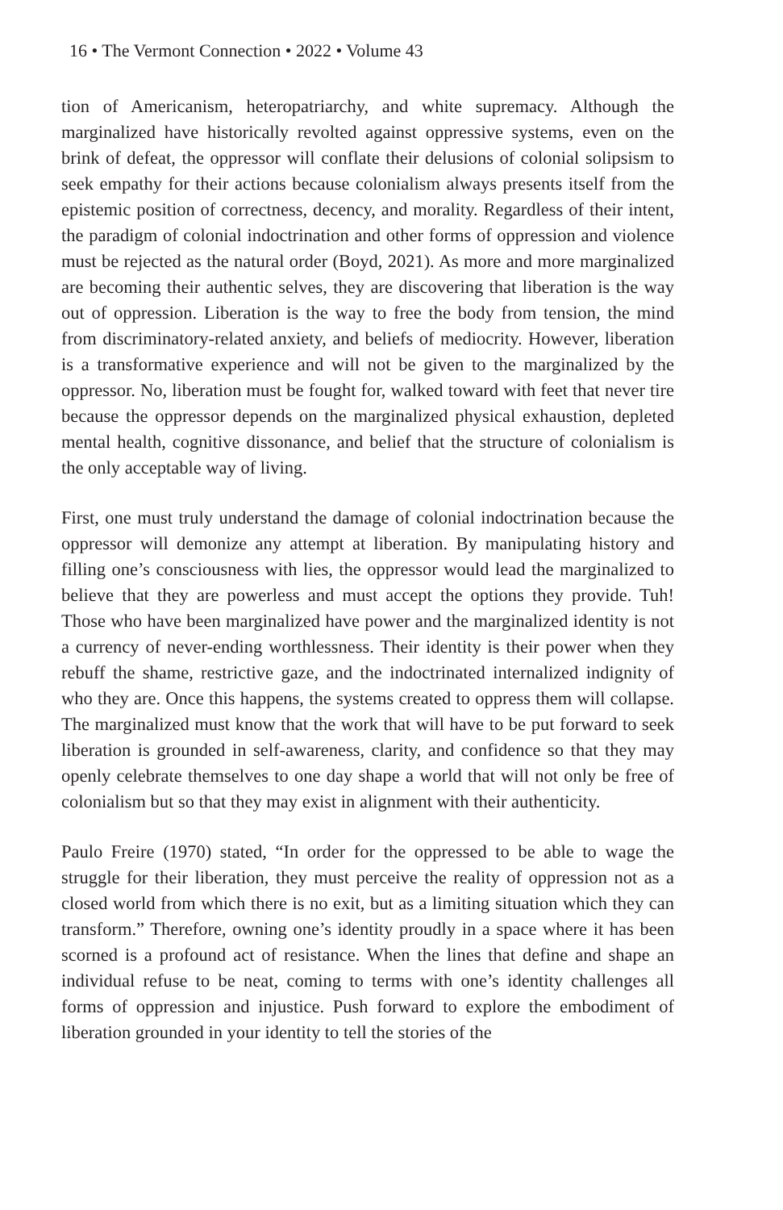16 • The Vermont Connection • 2022 • Volume 43
tion of Americanism, heteropatriarchy, and white supremacy. Although the marginalized have historically revolted against oppressive systems, even on the brink of defeat, the oppressor will conflate their delusions of colonial solipsism to seek empathy for their actions because colonialism always presents itself from the epistemic position of correctness, decency, and morality. Regardless of their intent, the paradigm of colonial indoctrination and other forms of oppression and violence must be rejected as the natural order (Boyd, 2021). As more and more marginalized are becoming their authentic selves, they are discovering that liberation is the way out of oppression. Liberation is the way to free the body from tension, the mind from discriminatory-related anxiety, and beliefs of mediocrity. However, liberation is a transformative experience and will not be given to the marginalized by the oppressor. No, liberation must be fought for, walked toward with feet that never tire because the oppressor depends on the marginalized physical exhaustion, depleted mental health, cognitive dissonance, and belief that the structure of colonialism is the only acceptable way of living.
First, one must truly understand the damage of colonial indoctrination because the oppressor will demonize any attempt at liberation. By manipulating history and filling one’s consciousness with lies, the oppressor would lead the marginalized to believe that they are powerless and must accept the options they provide. Tuh! Those who have been marginalized have power and the marginalized identity is not a currency of never-ending worthlessness. Their identity is their power when they rebuff the shame, restrictive gaze, and the indoctrinated internalized indignity of who they are. Once this happens, the systems created to oppress them will collapse. The marginalized must know that the work that will have to be put forward to seek liberation is grounded in self-awareness, clarity, and confidence so that they may openly celebrate themselves to one day shape a world that will not only be free of colonialism but so that they may exist in alignment with their authenticity.
Paulo Freire (1970) stated, “In order for the oppressed to be able to wage the struggle for their liberation, they must perceive the reality of oppression not as a closed world from which there is no exit, but as a limiting situation which they can transform.” Therefore, owning one’s identity proudly in a space where it has been scorned is a profound act of resistance. When the lines that define and shape an individual refuse to be neat, coming to terms with one’s identity challenges all forms of oppression and injustice. Push forward to explore the embodiment of liberation grounded in your identity to tell the stories of the